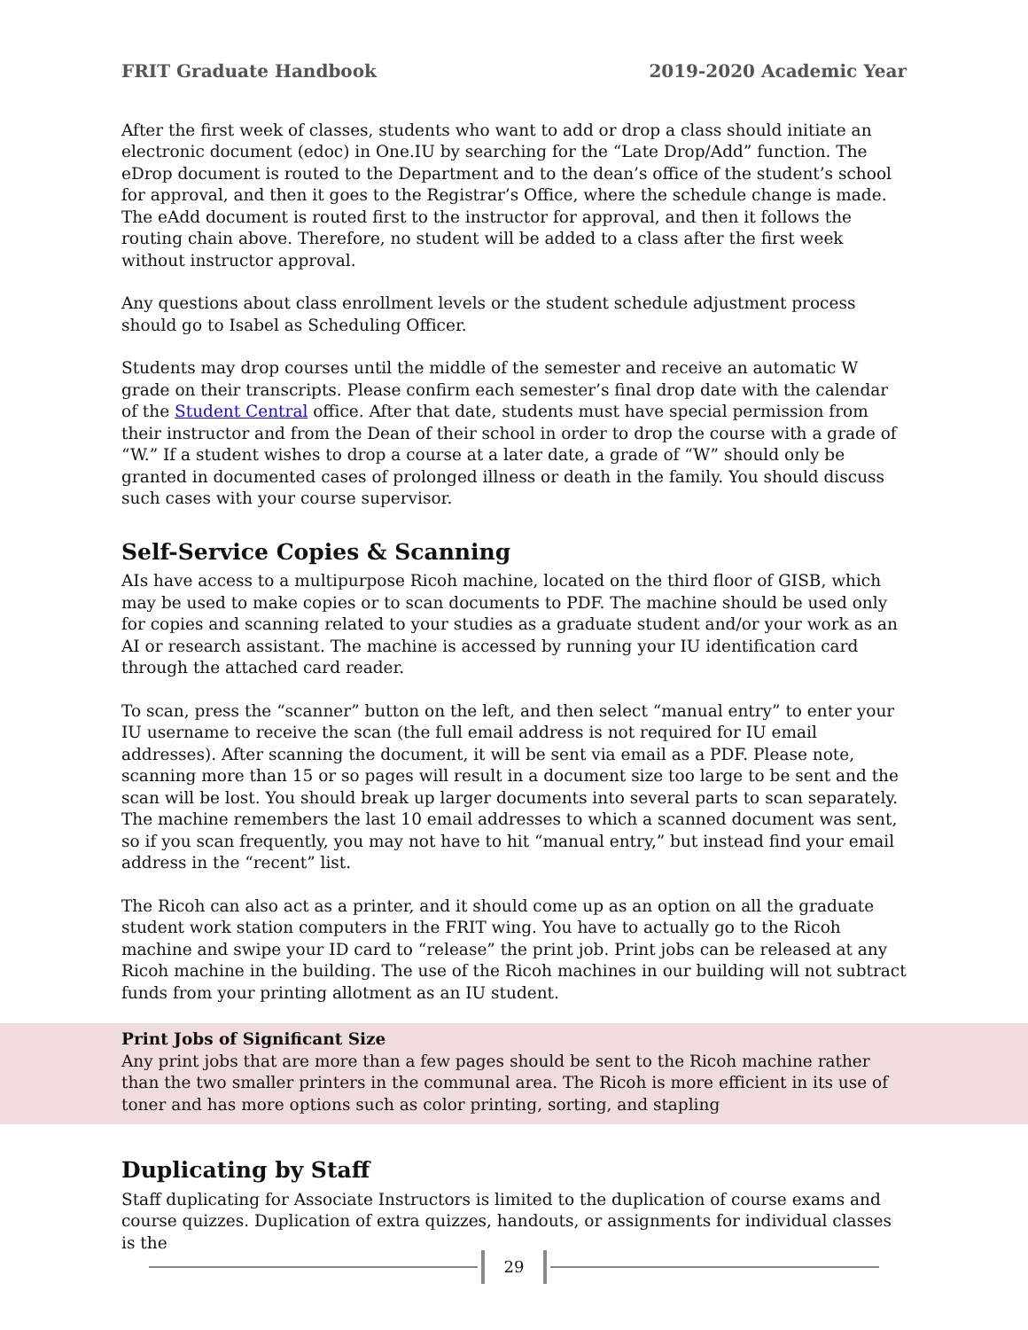FRIT Graduate Handbook 2019-2020 Academic Year
After the first week of classes, students who want to add or drop a class should initiate an electronic document (edoc) in One.IU by searching for the “Late Drop/Add” function. The eDrop document is routed to the Department and to the dean’s office of the student’s school for approval, and then it goes to the Registrar’s Office, where the schedule change is made. The eAdd document is routed first to the instructor for approval, and then it follows the routing chain above. Therefore, no student will be added to a class after the first week without instructor approval.
Any questions about class enrollment levels or the student schedule adjustment process should go to Isabel as Scheduling Officer.
Students may drop courses until the middle of the semester and receive an automatic W grade on their transcripts. Please confirm each semester’s final drop date with the calendar of the Student Central office. After that date, students must have special permission from their instructor and from the Dean of their school in order to drop the course with a grade of “W.” If a student wishes to drop a course at a later date, a grade of “W” should only be granted in documented cases of prolonged illness or death in the family. You should discuss such cases with your course supervisor.
Self-Service Copies & Scanning
AIs have access to a multipurpose Ricoh machine, located on the third floor of GISB, which may be used to make copies or to scan documents to PDF. The machine should be used only for copies and scanning related to your studies as a graduate student and/or your work as an AI or research assistant. The machine is accessed by running your IU identification card through the attached card reader.
To scan, press the “scanner” button on the left, and then select “manual entry” to enter your IU username to receive the scan (the full email address is not required for IU email addresses). After scanning the document, it will be sent via email as a PDF. Please note, scanning more than 15 or so pages will result in a document size too large to be sent and the scan will be lost. You should break up larger documents into several parts to scan separately. The machine remembers the last 10 email addresses to which a scanned document was sent, so if you scan frequently, you may not have to hit “manual entry,” but instead find your email address in the “recent” list.
The Ricoh can also act as a printer, and it should come up as an option on all the graduate student work station computers in the FRIT wing. You have to actually go to the Ricoh machine and swipe your ID card to “release” the print job. Print jobs can be released at any Ricoh machine in the building. The use of the Ricoh machines in our building will not subtract funds from your printing allotment as an IU student.
Print Jobs of Significant Size
Any print jobs that are more than a few pages should be sent to the Ricoh machine rather than the two smaller printers in the communal area. The Ricoh is more efficient in its use of toner and has more options such as color printing, sorting, and stapling
Duplicating by Staff
Staff duplicating for Associate Instructors is limited to the duplication of course exams and course quizzes. Duplication of extra quizzes, handouts, or assignments for individual classes is the
29